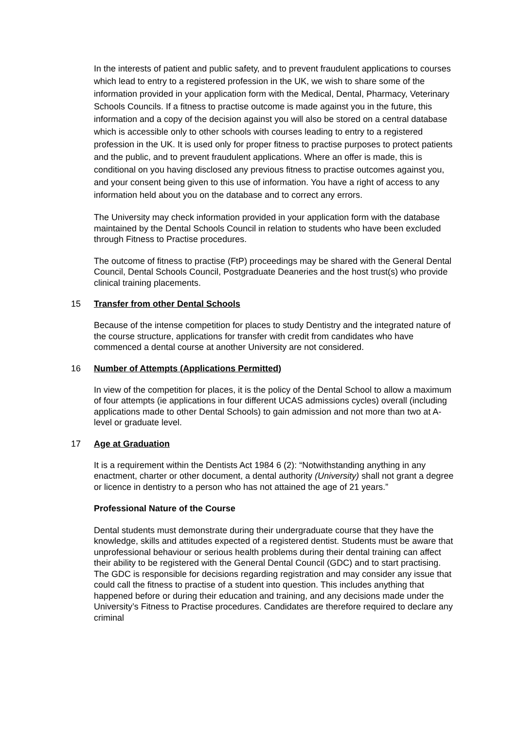In the interests of patient and public safety, and to prevent fraudulent applications to courses which lead to entry to a registered profession in the UK, we wish to share some of the information provided in your application form with the Medical, Dental, Pharmacy, Veterinary Schools Councils. If a fitness to practise outcome is made against you in the future, this information and a copy of the decision against you will also be stored on a central database which is accessible only to other schools with courses leading to entry to a registered profession in the UK. It is used only for proper fitness to practise purposes to protect patients and the public, and to prevent fraudulent applications. Where an offer is made, this is conditional on you having disclosed any previous fitness to practise outcomes against you, and your consent being given to this use of information. You have a right of access to any information held about you on the database and to correct any errors.
The University may check information provided in your application form with the database maintained by the Dental Schools Council in relation to students who have been excluded through Fitness to Practise procedures.
The outcome of fitness to practise (FtP) proceedings may be shared with the General Dental Council, Dental Schools Council, Postgraduate Deaneries and the host trust(s) who provide clinical training placements.
15 Transfer from other Dental Schools
Because of the intense competition for places to study Dentistry and the integrated nature of the course structure, applications for transfer with credit from candidates who have commenced a dental course at another University are not considered.
16 Number of Attempts (Applications Permitted)
In view of the competition for places, it is the policy of the Dental School to allow a maximum of four attempts (ie applications in four different UCAS admissions cycles) overall (including applications made to other Dental Schools) to gain admission and not more than two at A-level or graduate level.
17 Age at Graduation
It is a requirement within the Dentists Act 1984 6 (2): “Notwithstanding anything in any enactment, charter or other document, a dental authority (University) shall not grant a degree or licence in dentistry to a person who has not attained the age of 21 years.”
Professional Nature of the Course
Dental students must demonstrate during their undergraduate course that they have the knowledge, skills and attitudes expected of a registered dentist. Students must be aware that unprofessional behaviour or serious health problems during their dental training can affect their ability to be registered with the General Dental Council (GDC) and to start practising. The GDC is responsible for decisions regarding registration and may consider any issue that could call the fitness to practise of a student into question. This includes anything that happened before or during their education and training, and any decisions made under the University’s Fitness to Practise procedures. Candidates are therefore required to declare any criminal